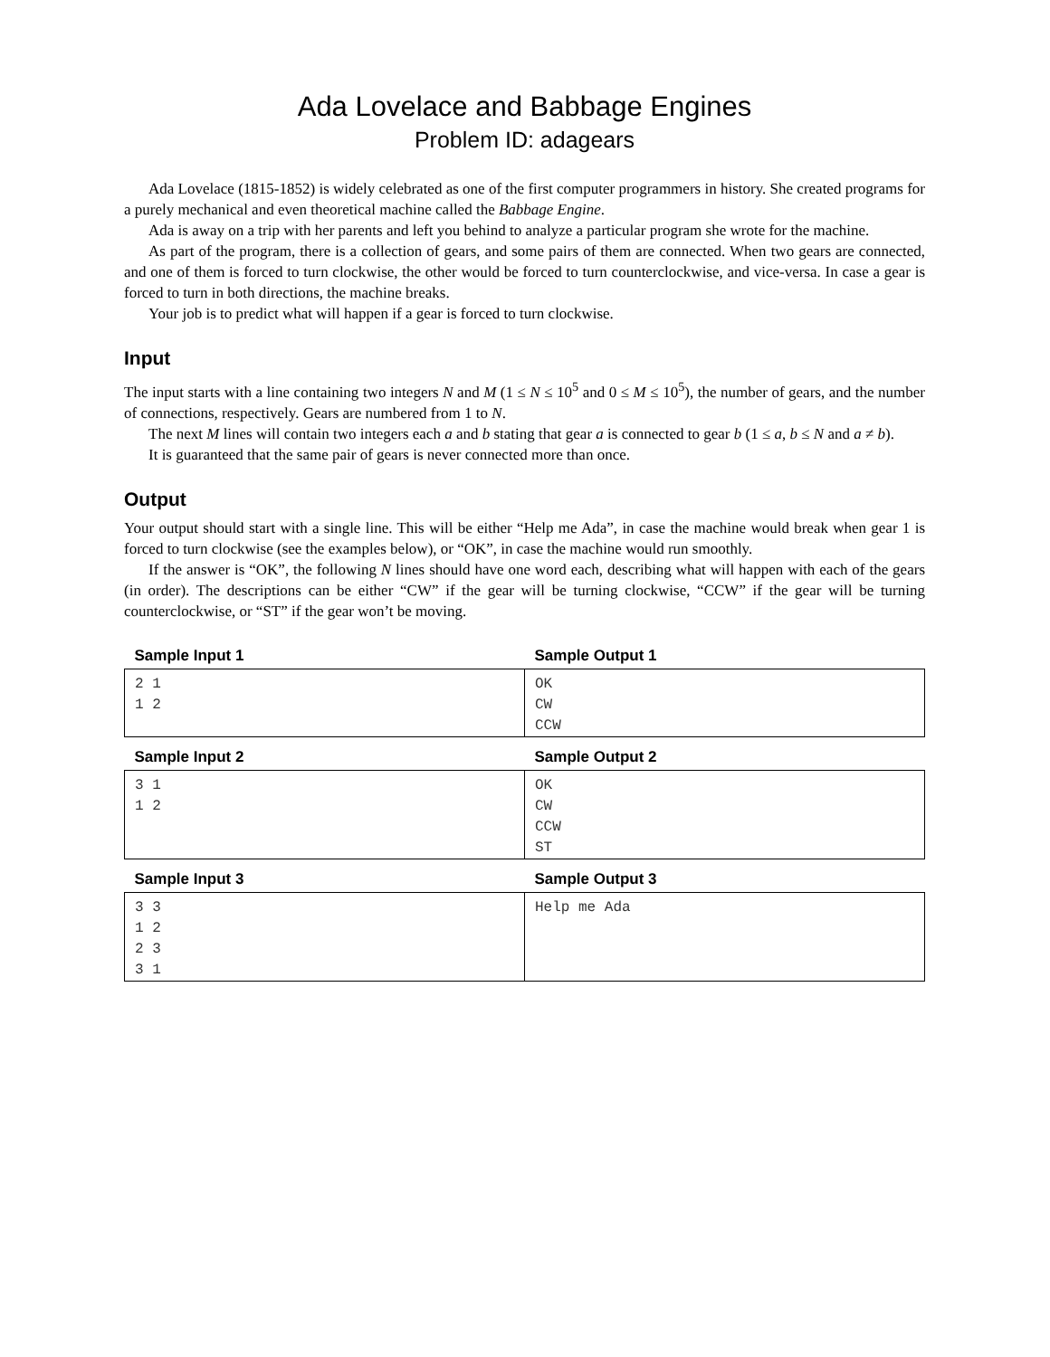Ada Lovelace and Babbage Engines
Problem ID: adagears
Ada Lovelace (1815-1852) is widely celebrated as one of the first computer programmers in history. She created programs for a purely mechanical and even theoretical machine called the Babbage Engine.
Ada is away on a trip with her parents and left you behind to analyze a particular program she wrote for the machine.
As part of the program, there is a collection of gears, and some pairs of them are connected. When two gears are connected, and one of them is forced to turn clockwise, the other would be forced to turn counterclockwise, and vice-versa. In case a gear is forced to turn in both directions, the machine breaks.
Your job is to predict what will happen if a gear is forced to turn clockwise.
Input
The input starts with a line containing two integers N and M (1 ≤ N ≤ 10<sup>5</sup> and 0 ≤ M ≤ 10<sup>5</sup>), the number of gears, and the number of connections, respectively. Gears are numbered from 1 to N.
The next M lines will contain two integers each a and b stating that gear a is connected to gear b (1 ≤ a, b ≤ N and a ≠ b).
It is guaranteed that the same pair of gears is never connected more than once.
Output
Your output should start with a single line. This will be either “Help me Ada”, in case the machine would break when gear 1 is forced to turn clockwise (see the examples below), or “OK”, in case the machine would run smoothly.
If the answer is “OK”, the following N lines should have one word each, describing what will happen with each of the gears (in order). The descriptions can be either “CW” if the gear will be turning clockwise, “CCW” if the gear will be turning counterclockwise, or “ST” if the gear won’t be moving.
| Sample Input 1 | Sample Output 1 |
| --- | --- |
| 2 1 1 2 | OK CW CCW |
| Sample Input 2 | Sample Output 2 |
| --- | --- |
| 3 1 1 2 | OK CW CCW ST |
| Sample Input 3 | Sample Output 3 |
| --- | --- |
| 3 3 1 2 2 3 3 1 | Help me Ada |